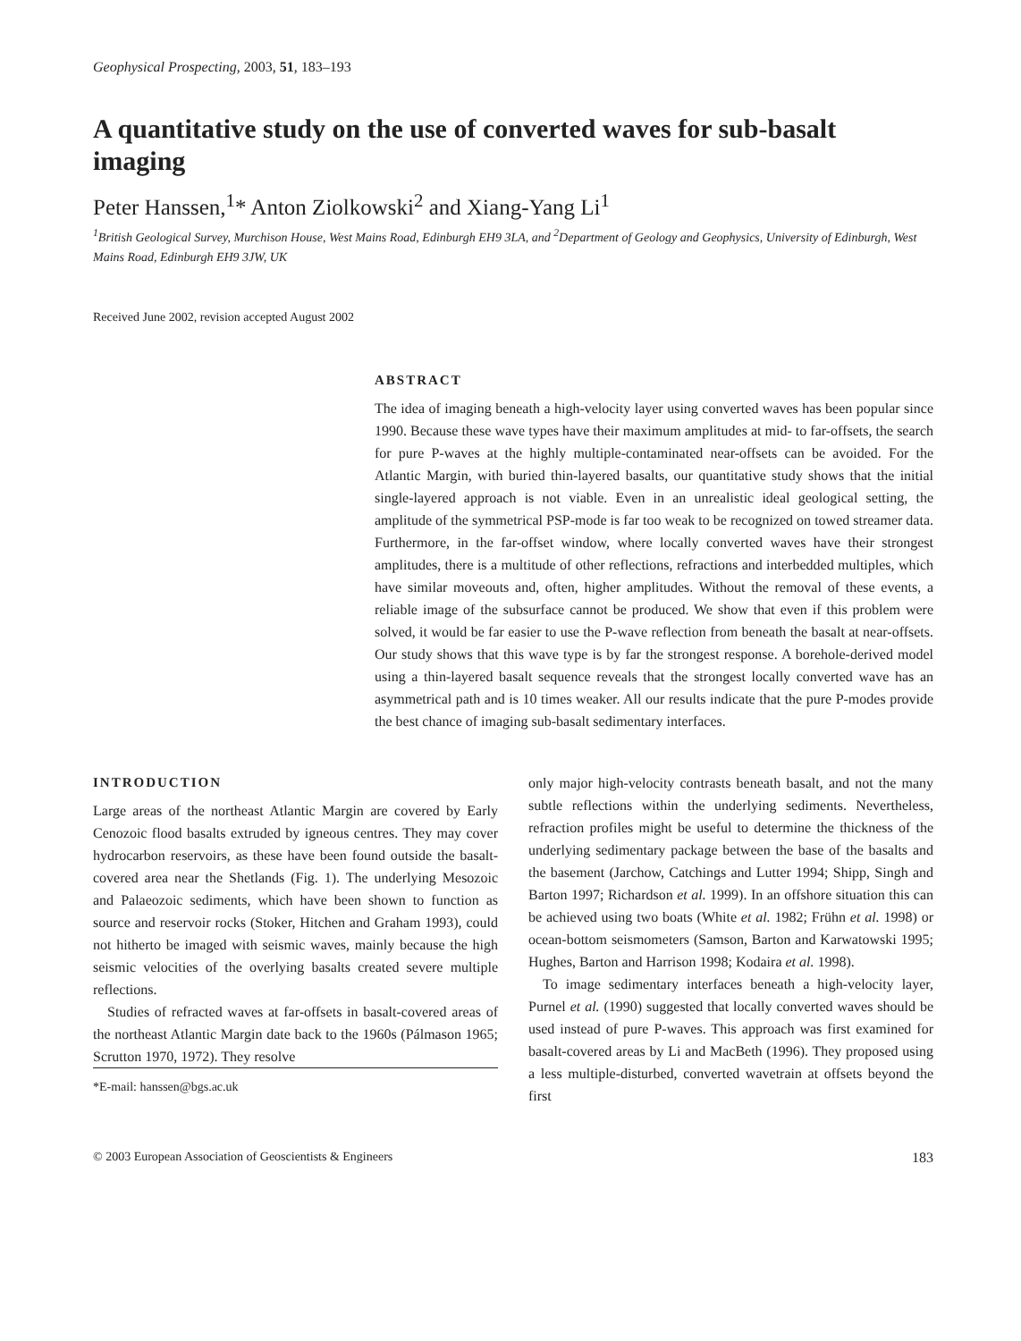Geophysical Prospecting, 2003, 51, 183–193
A quantitative study on the use of converted waves for sub-basalt imaging
Peter Hanssen,<sup>1</sup>* Anton Ziolkowski<sup>2</sup> and Xiang-Yang Li<sup>1</sup>
<sup>1</sup> British Geological Survey, Murchison House, West Mains Road, Edinburgh EH9 3LA, and <sup>2</sup>Department of Geology and Geophysics, University of Edinburgh, West Mains Road, Edinburgh EH9 3JW, UK
Received June 2002, revision accepted August 2002
ABSTRACT
The idea of imaging beneath a high-velocity layer using converted waves has been popular since 1990. Because these wave types have their maximum amplitudes at mid- to far-offsets, the search for pure P-waves at the highly multiple-contaminated near-offsets can be avoided. For the Atlantic Margin, with buried thin-layered basalts, our quantitative study shows that the initial single-layered approach is not viable. Even in an unrealistic ideal geological setting, the amplitude of the symmetrical PSP-mode is far too weak to be recognized on towed streamer data. Furthermore, in the far-offset window, where locally converted waves have their strongest amplitudes, there is a multitude of other reflections, refractions and interbedded multiples, which have similar moveouts and, often, higher amplitudes. Without the removal of these events, a reliable image of the subsurface cannot be produced. We show that even if this problem were solved, it would be far easier to use the P-wave reflection from beneath the basalt at near-offsets. Our study shows that this wave type is by far the strongest response. A borehole-derived model using a thin-layered basalt sequence reveals that the strongest locally converted wave has an asymmetrical path and is 10 times weaker. All our results indicate that the pure P-modes provide the best chance of imaging sub-basalt sedimentary interfaces.
INTRODUCTION
Large areas of the northeast Atlantic Margin are covered by Early Cenozoic flood basalts extruded by igneous centres. They may cover hydrocarbon reservoirs, as these have been found outside the basalt-covered area near the Shetlands (Fig. 1). The underlying Mesozoic and Palaeozoic sediments, which have been shown to function as source and reservoir rocks (Stoker, Hitchen and Graham 1993), could not hitherto be imaged with seismic waves, mainly because the high seismic velocities of the overlying basalts created severe multiple reflections.
Studies of refracted waves at far-offsets in basalt-covered areas of the northeast Atlantic Margin date back to the 1960s (Pálmason 1965; Scrutton 1970, 1972). They resolve
*E-mail: hanssen@bgs.ac.uk
only major high-velocity contrasts beneath basalt, and not the many subtle reflections within the underlying sediments. Nevertheless, refraction profiles might be useful to determine the thickness of the underlying sedimentary package between the base of the basalts and the basement (Jarchow, Catchings and Lutter 1994; Shipp, Singh and Barton 1997; Richardson et al. 1999). In an offshore situation this can be achieved using two boats (White et al. 1982; Frühn et al. 1998) or ocean-bottom seismometers (Samson, Barton and Karwatowski 1995; Hughes, Barton and Harrison 1998; Kodaira et al. 1998).
To image sedimentary interfaces beneath a high-velocity layer, Purnel et al. (1990) suggested that locally converted waves should be used instead of pure P-waves. This approach was first examined for basalt-covered areas by Li and MacBeth (1996). They proposed using a less multiple-disturbed, converted wavetrain at offsets beyond the first
© 2003 European Association of Geoscientists & Engineers 183